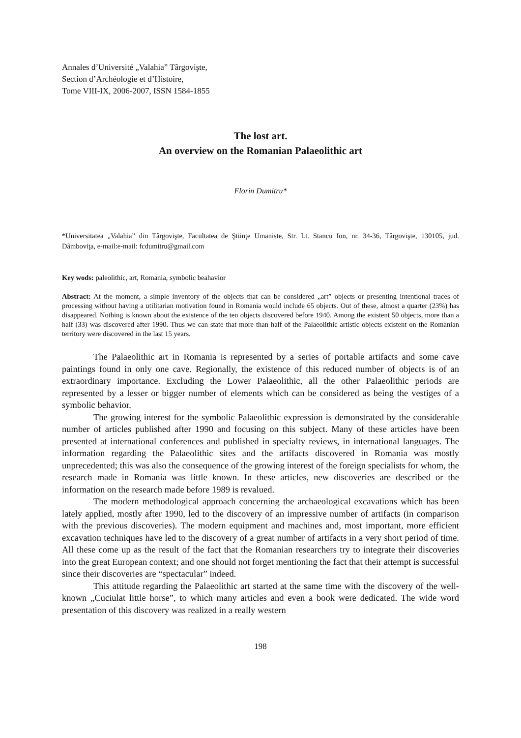Annales d’Université „Valahia” Târgovişte,
Section d’Archéologie et d’Histoire,
Tome VIII-IX, 2006-2007, ISSN 1584-1855
The lost art.
An overview on the Romanian Palaeolithic art
Florin Dumitru*
*Universitatea „Valahia” din Târgovişte, Facultatea de Ştiinţe Umaniste, Str. Lt. Stancu Ion, nr. 34-36, Târgovişte, 130105, jud. Dâmboviţa, e-mail:e-mail: fcdumitru@gmail.com
Key wods: paleolithic, art, Romania, symbolic beahavior
Abstract: At the moment, a simple inventory of the objects that can be considered „art” objects or presenting intentional traces of processing without having a utilitarian motivation found in Romania would include 65 objects. Out of these, almost a quarter (23%) has disappeared. Nothing is known about the existence of the ten objects discovered before 1940. Among the existent 50 objects, more than a half (33) was discovered after 1990. Thus we can state that more than half of the Palaeolithic artistic objects existent on the Romanian territory were discovered in the last 15 years.
The Palaeolithic art in Romania is represented by a series of portable artifacts and some cave paintings found in only one cave. Regionally, the existence of this reduced number of objects is of an extraordinary importance. Excluding the Lower Palaeolithic, all the other Palaeolithic periods are represented by a lesser or bigger number of elements which can be considered as being the vestiges of a symbolic behavior.
The growing interest for the symbolic Palaeolithic expression is demonstrated by the considerable number of articles published after 1990 and focusing on this subject. Many of these articles have been presented at international conferences and published in specialty reviews, in international languages. The information regarding the Palaeolithic sites and the artifacts discovered in Romania was mostly unprecedented; this was also the consequence of the growing interest of the foreign specialists for whom, the research made in Romania was little known. In these articles, new discoveries are described or the information on the research made before 1989 is revalued.
The modern methodological approach concerning the archaeological excavations which has been lately applied, mostly after 1990, led to the discovery of an impressive number of artifacts (in comparison with the previous discoveries). The modern equipment and machines and, most important, more efficient excavation techniques have led to the discovery of a great number of artifacts in a very short period of time. All these come up as the result of the fact that the Romanian researchers try to integrate their discoveries into the great European context; and one should not forget mentioning the fact that their attempt is successful since their discoveries are “spectacular” indeed.
This attitude regarding the Palaeolithic art started at the same time with the discovery of the well-known „Cuciulat little horse”, to which many articles and even a book were dedicated. The wide word presentation of this discovery was realized in a really western
198